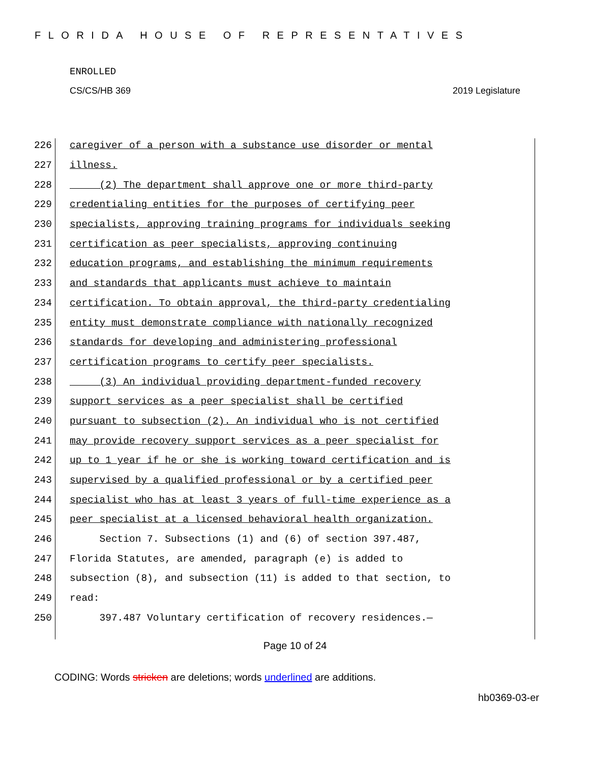FLORIDA HOUSE OF REPRESENTATIVES
ENROLLED
CS/CS/HB 369 2019 Legislature
226 caregiver of a person with a substance use disorder or mental
227 illness.
228 (2) The department shall approve one or more third-party
229 credentialing entities for the purposes of certifying peer
230 specialists, approving training programs for individuals seeking
231 certification as peer specialists, approving continuing
232 education programs, and establishing the minimum requirements
233 and standards that applicants must achieve to maintain
234 certification. To obtain approval, the third-party credentialing
235 entity must demonstrate compliance with nationally recognized
236 standards for developing and administering professional
237 certification programs to certify peer specialists.
238 (3) An individual providing department-funded recovery
239 support services as a peer specialist shall be certified
240 pursuant to subsection (2). An individual who is not certified
241 may provide recovery support services as a peer specialist for
242 up to 1 year if he or she is working toward certification and is
243 supervised by a qualified professional or by a certified peer
244 specialist who has at least 3 years of full-time experience as a
245 peer specialist at a licensed behavioral health organization.
246 Section 7. Subsections (1) and (6) of section 397.487,
247 Florida Statutes, are amended, paragraph (e) is added to
248 subsection (8), and subsection (11) is added to that section, to
249 read:
250 397.487 Voluntary certification of recovery residences.—
Page 10 of 24
CODING: Words stricken are deletions; words underlined are additions.
hb0369-03-er